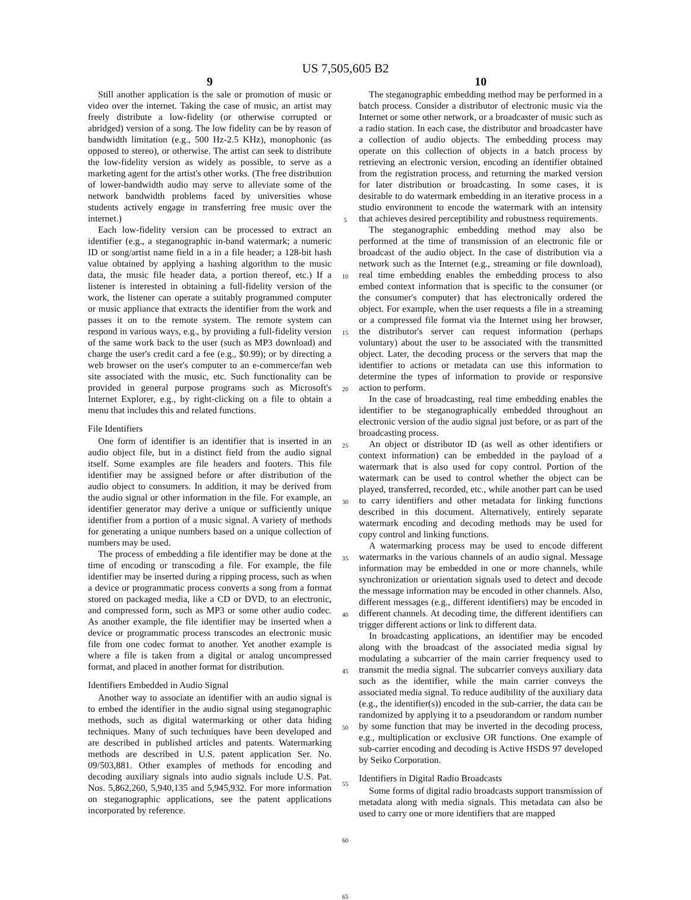US 7,505,605 B2
9
Still another application is the sale or promotion of music or video over the internet. Taking the case of music, an artist may freely distribute a low-fidelity (or otherwise corrupted or abridged) version of a song. The low fidelity can be by reason of bandwidth limitation (e.g., 500 Hz-2.5 KHz), monophonic (as opposed to stereo), or otherwise. The artist can seek to distribute the low-fidelity version as widely as possible, to serve as a marketing agent for the artist's other works. (The free distribution of lower-bandwidth audio may serve to alleviate some of the network bandwidth problems faced by universities whose students actively engage in transferring free music over the internet.)
Each low-fidelity version can be processed to extract an identifier (e.g., a steganographic in-band watermark; a numeric ID or song/artist name field in a in a file header; a 128-bit hash value obtained by applying a hashing algorithm to the music data, the music file header data, a portion thereof, etc.) If a listener is interested in obtaining a full-fidelity version of the work, the listener can operate a suitably programmed computer or music appliance that extracts the identifier from the work and passes it on to the remote system. The remote system can respond in various ways, e.g., by providing a full-fidelity version of the same work back to the user (such as MP3 download) and charge the user's credit card a fee (e.g., $0.99); or by directing a web browser on the user's computer to an e-commerce/fan web site associated with the music, etc. Such functionality can be provided in general purpose programs such as Microsoft's Internet Explorer, e.g., by right-clicking on a file to obtain a menu that includes this and related functions.
File Identifiers
One form of identifier is an identifier that is inserted in an audio object file, but in a distinct field from the audio signal itself. Some examples are file headers and footers. This file identifier may be assigned before or after distribution of the audio object to consumers. In addition, it may be derived from the audio signal or other information in the file. For example, an identifier generator may derive a unique or sufficiently unique identifier from a portion of a music signal. A variety of methods for generating a unique numbers based on a unique collection of numbers may be used.
The process of embedding a file identifier may be done at the time of encoding or transcoding a file. For example, the file identifier may be inserted during a ripping process, such as when a device or programmatic process converts a song from a format stored on packaged media, like a CD or DVD, to an electronic, and compressed form, such as MP3 or some other audio codec. As another example, the file identifier may be inserted when a device or programmatic process transcodes an electronic music file from one codec format to another. Yet another example is where a file is taken from a digital or analog uncompressed format, and placed in another format for distribution.
Identifiers Embedded in Audio Signal
Another way to associate an identifier with an audio signal is to embed the identifier in the audio signal using steganographic methods, such as digital watermarking or other data hiding techniques. Many of such techniques have been developed and are described in published articles and patents. Watermarking methods are described in U.S. patent application Ser. No. 09/503,881. Other examples of methods for encoding and decoding auxiliary signals into audio signals include U.S. Pat. Nos. 5,862,260, 5,940,135 and 5,945,932. For more information on steganographic applications, see the patent applications incorporated by reference.
5
10
15
20
25
30
35
40
45
50
55
60
65
10
The steganographic embedding method may be performed in a batch process. Consider a distributor of electronic music via the Internet or some other network, or a broadcaster of music such as a radio station. In each case, the distributor and broadcaster have a collection of audio objects. The embedding process may operate on this collection of objects in a batch process by retrieving an electronic version, encoding an identifier obtained from the registration process, and returning the marked version for later distribution or broadcasting. In some cases, it is desirable to do watermark embedding in an iterative process in a studio environment to encode the watermark with an intensity that achieves desired perceptibility and robustness requirements.
The steganographic embedding method may also be performed at the time of transmission of an electronic file or broadcast of the audio object. In the case of distribution via a network such as the Internet (e.g., streaming or file download), real time embedding enables the embedding process to also embed context information that is specific to the consumer (or the consumer's computer) that has electronically ordered the object. For example, when the user requests a file in a streaming or a compressed file format via the Internet using her browser, the distributor's server can request information (perhaps voluntary) about the user to be associated with the transmitted object. Later, the decoding process or the servers that map the identifier to actions or metadata can use this information to determine the types of information to provide or responsive action to perform.
In the case of broadcasting, real time embedding enables the identifier to be steganographically embedded throughout an electronic version of the audio signal just before, or as part of the broadcasting process.
An object or distributor ID (as well as other identifiers or context information) can be embedded in the payload of a watermark that is also used for copy control. Portion of the watermark can be used to control whether the object can be played, transferred, recorded, etc., while another part can be used to carry identifiers and other metadata for linking functions described in this document. Alternatively, entirely separate watermark encoding and decoding methods may be used for copy control and linking functions.
A watermarking process may be used to encode different watermarks in the various channels of an audio signal. Message information may be embedded in one or more channels, while synchronization or orientation signals used to detect and decode the message information may be encoded in other channels. Also, different messages (e.g., different identifiers) may be encoded in different channels. At decoding time, the different identifiers can trigger different actions or link to different data.
In broadcasting applications, an identifier may be encoded along with the broadcast of the associated media signal by modulating a subcarrier of the main carrier frequency used to transmit the media signal. The subcarrier conveys auxiliary data such as the identifier, while the main carrier conveys the associated media signal. To reduce audibility of the auxiliary data (e.g., the identifier(s)) encoded in the sub-carrier, the data can be randomized by applying it to a pseudorandom or random number by some function that may be inverted in the decoding process, e.g., multiplication or exclusive OR functions. One example of sub-carrier encoding and decoding is Active HSDS 97 developed by Seiko Corporation.
Identifiers in Digital Radio Broadcasts
Some forms of digital radio broadcasts support transmission of metadata along with media signals. This metadata can also be used to carry one or more identifiers that are mapped